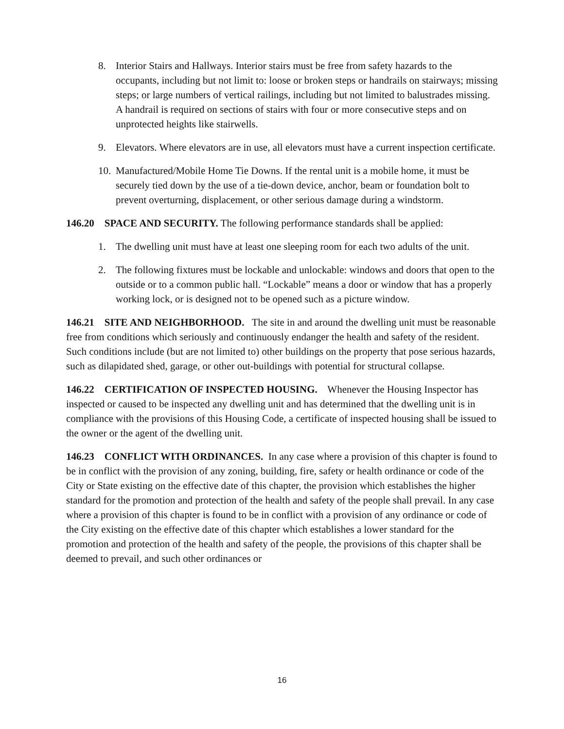8. Interior Stairs and Hallways. Interior stairs must be free from safety hazards to the occupants, including but not limit to: loose or broken steps or handrails on stairways; missing steps; or large numbers of vertical railings, including but not limited to balustrades missing. A handrail is required on sections of stairs with four or more consecutive steps and on unprotected heights like stairwells.
9. Elevators. Where elevators are in use, all elevators must have a current inspection certificate.
10. Manufactured/Mobile Home Tie Downs. If the rental unit is a mobile home, it must be securely tied down by the use of a tie-down device, anchor, beam or foundation bolt to prevent overturning, displacement, or other serious damage during a windstorm.
146.20 SPACE AND SECURITY. The following performance standards shall be applied:
1. The dwelling unit must have at least one sleeping room for each two adults of the unit.
2. The following fixtures must be lockable and unlockable: windows and doors that open to the outside or to a common public hall. “Lockable” means a door or window that has a properly working lock, or is designed not to be opened such as a picture window.
146.21 SITE AND NEIGHBORHOOD. The site in and around the dwelling unit must be reasonable free from conditions which seriously and continuously endanger the health and safety of the resident. Such conditions include (but are not limited to) other buildings on the property that pose serious hazards, such as dilapidated shed, garage, or other out-buildings with potential for structural collapse.
146.22 CERTIFICATION OF INSPECTED HOUSING. Whenever the Housing Inspector has inspected or caused to be inspected any dwelling unit and has determined that the dwelling unit is in compliance with the provisions of this Housing Code, a certificate of inspected housing shall be issued to the owner or the agent of the dwelling unit.
146.23 CONFLICT WITH ORDINANCES. In any case where a provision of this chapter is found to be in conflict with the provision of any zoning, building, fire, safety or health ordinance or code of the City or State existing on the effective date of this chapter, the provision which establishes the higher standard for the promotion and protection of the health and safety of the people shall prevail. In any case where a provision of this chapter is found to be in conflict with a provision of any ordinance or code of the City existing on the effective date of this chapter which establishes a lower standard for the promotion and protection of the health and safety of the people, the provisions of this chapter shall be deemed to prevail, and such other ordinances or
16